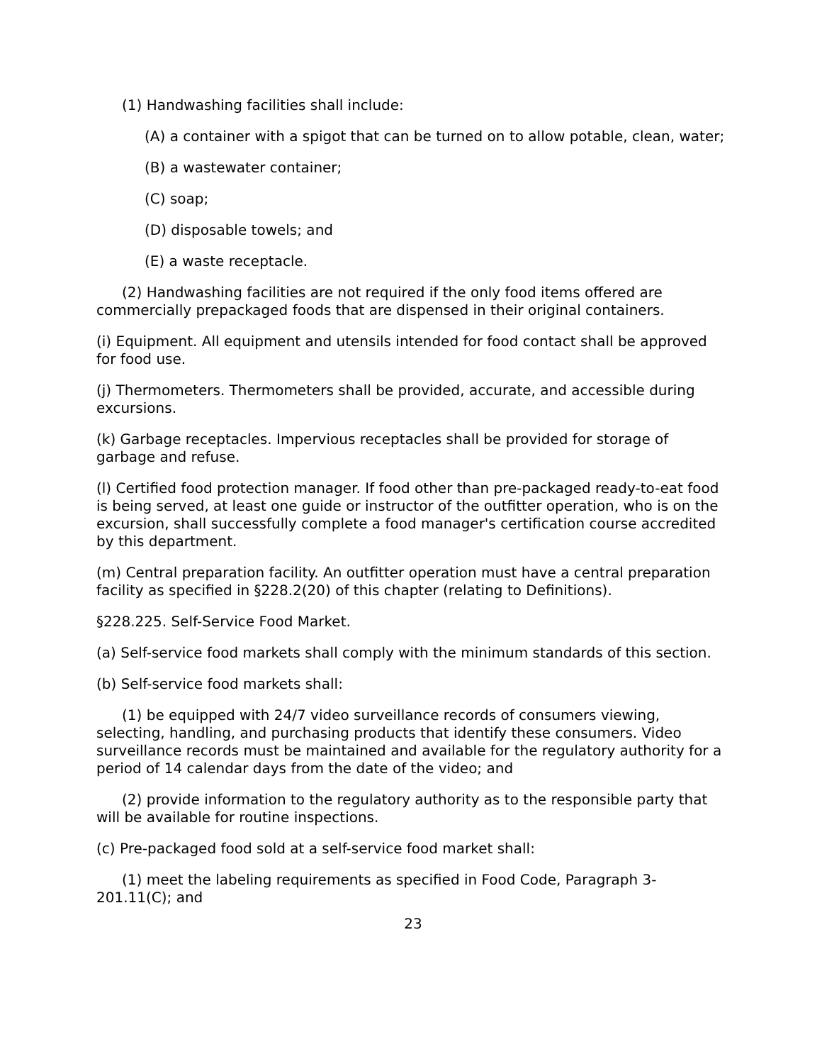(1) Handwashing facilities shall include:
(A) a container with a spigot that can be turned on to allow potable, clean, water;
(B) a wastewater container;
(C) soap;
(D) disposable towels; and
(E) a waste receptacle.
(2) Handwashing facilities are not required if the only food items offered are commercially prepackaged foods that are dispensed in their original containers.
(i) Equipment. All equipment and utensils intended for food contact shall be approved for food use.
(j) Thermometers. Thermometers shall be provided, accurate, and accessible during excursions.
(k) Garbage receptacles. Impervious receptacles shall be provided for storage of garbage and refuse.
(l) Certified food protection manager. If food other than pre-packaged ready-to-eat food is being served, at least one guide or instructor of the outfitter operation, who is on the excursion, shall successfully complete a food manager's certification course accredited by this department.
(m) Central preparation facility. An outfitter operation must have a central preparation facility as specified in §228.2(20) of this chapter (relating to Definitions).
§228.225. Self-Service Food Market.
(a) Self-service food markets shall comply with the minimum standards of this section.
(b) Self-service food markets shall:
(1) be equipped with 24/7 video surveillance records of consumers viewing, selecting, handling, and purchasing products that identify these consumers. Video surveillance records must be maintained and available for the regulatory authority for a period of 14 calendar days from the date of the video; and
(2) provide information to the regulatory authority as to the responsible party that will be available for routine inspections.
(c) Pre-packaged food sold at a self-service food market shall:
(1) meet the labeling requirements as specified in Food Code, Paragraph 3-201.11(C); and
23